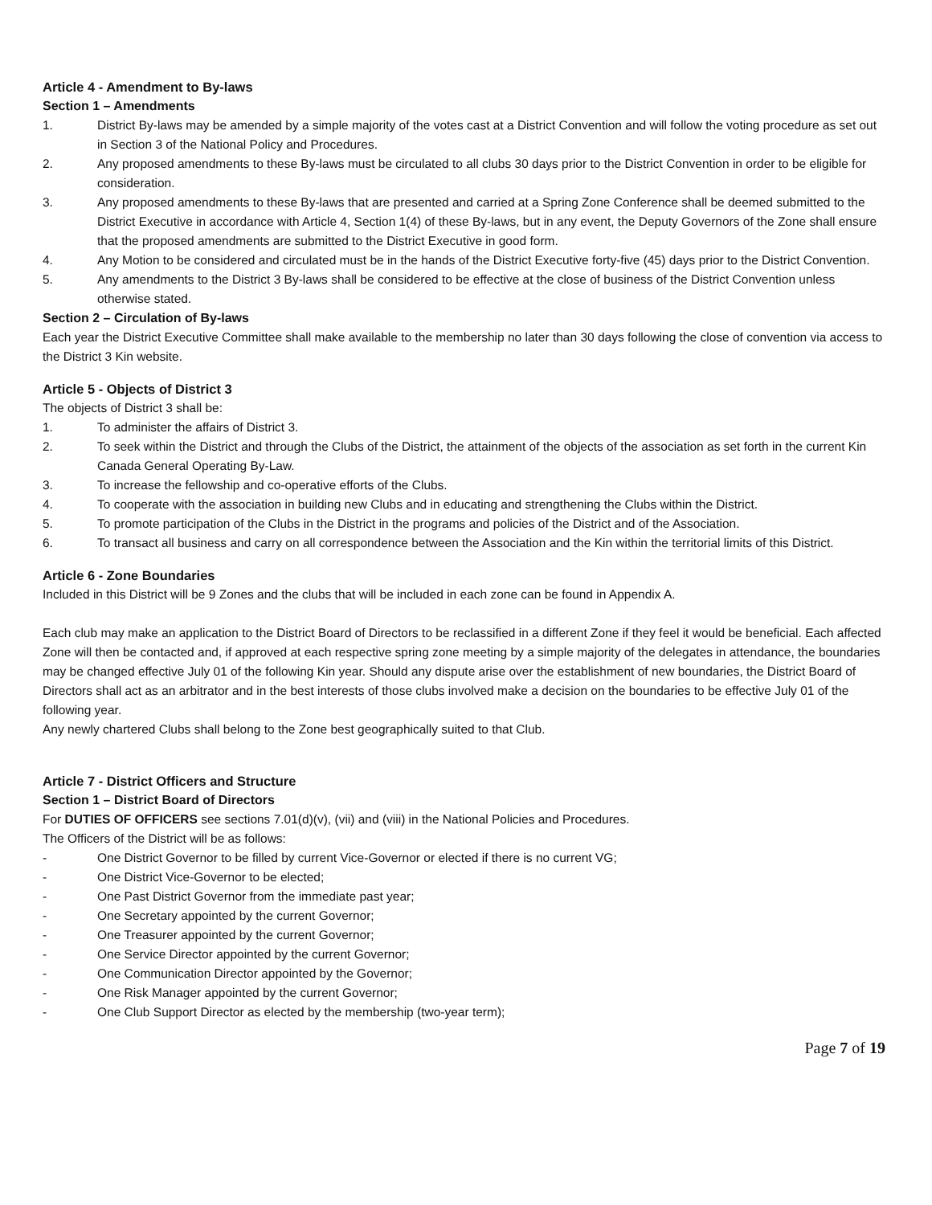Article 4 - Amendment to By-laws
Section 1 – Amendments
1. District By-laws may be amended by a simple majority of the votes cast at a District Convention and will follow the voting procedure as set out in Section 3 of the National Policy and Procedures.
2. Any proposed amendments to these By-laws must be circulated to all clubs 30 days prior to the District Convention in order to be eligible for consideration.
3. Any proposed amendments to these By-laws that are presented and carried at a Spring Zone Conference shall be deemed submitted to the District Executive in accordance with Article 4, Section 1(4) of these By-laws, but in any event, the Deputy Governors of the Zone shall ensure that the proposed amendments are submitted to the District Executive in good form.
4. Any Motion to be considered and circulated must be in the hands of the District Executive forty-five (45) days prior to the District Convention.
5. Any amendments to the District 3 By-laws shall be considered to be effective at the close of business of the District Convention unless otherwise stated.
Section 2 – Circulation of By-laws
Each year the District Executive Committee shall make available to the membership no later than 30 days following the close of convention via access to the District 3 Kin website.
Article 5 - Objects of District 3
The objects of District 3 shall be:
1. To administer the affairs of District 3.
2. To seek within the District and through the Clubs of the District, the attainment of the objects of the association as set forth in the current Kin Canada General Operating By-Law.
3. To increase the fellowship and co-operative efforts of the Clubs.
4. To cooperate with the association in building new Clubs and in educating and strengthening the Clubs within the District.
5. To promote participation of the Clubs in the District in the programs and policies of the District and of the Association.
6. To transact all business and carry on all correspondence between the Association and the Kin within the territorial limits of this District.
Article 6 - Zone Boundaries
Included in this District will be 9 Zones and the clubs that will be included in each zone can be found in Appendix A.
Each club may make an application to the District Board of Directors to be reclassified in a different Zone if they feel it would be beneficial. Each affected Zone will then be contacted and, if approved at each respective spring zone meeting by a simple majority of the delegates in attendance, the boundaries may be changed effective July 01 of the following Kin year. Should any dispute arise over the establishment of new boundaries, the District Board of Directors shall act as an arbitrator and in the best interests of those clubs involved make a decision on the boundaries to be effective July 01 of the following year.
Any newly chartered Clubs shall belong to the Zone best geographically suited to that Club.
Article 7 - District Officers and Structure
Section 1 – District Board of Directors
For DUTIES OF OFFICERS see sections 7.01(d)(v), (vii) and (viii) in the National Policies and Procedures.
The Officers of the District will be as follows:
- One District Governor to be filled by current Vice-Governor or elected if there is no current VG;
- One District Vice-Governor to be elected;
- One Past District Governor from the immediate past year;
- One Secretary appointed by the current Governor;
- One Treasurer appointed by the current Governor;
- One Service Director appointed by the current Governor;
- One Communication Director appointed by the Governor;
- One Risk Manager appointed by the current Governor;
- One Club Support Director as elected by the membership (two-year term);
Page 7 of 19